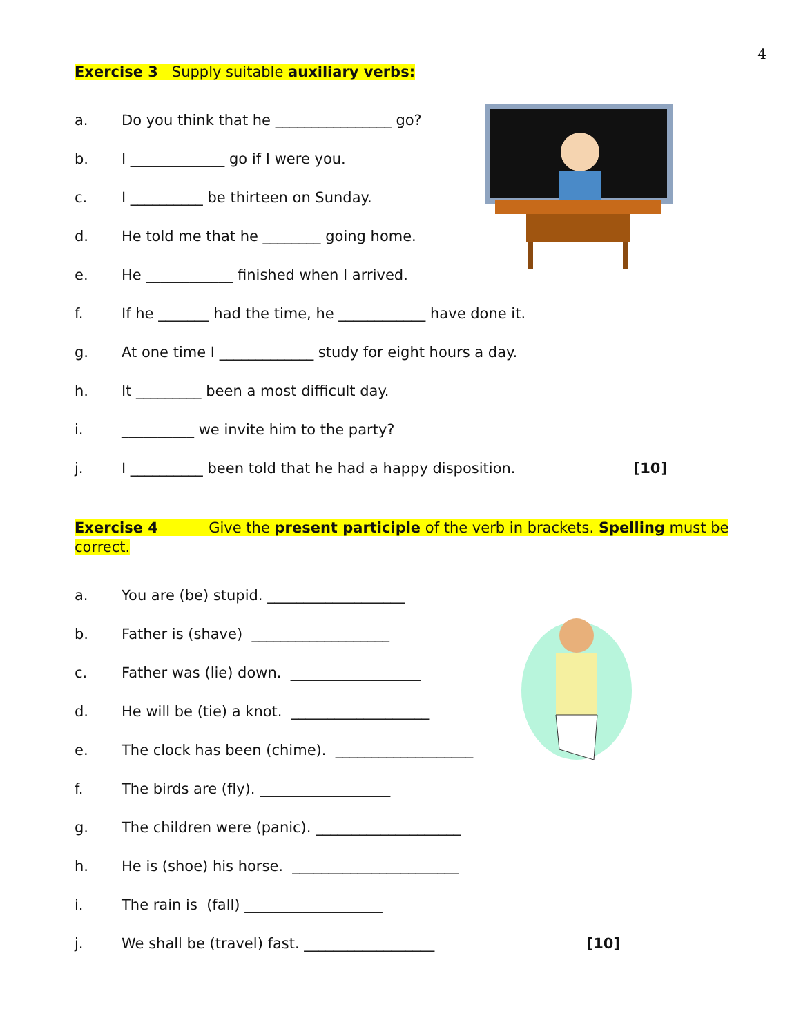4
Exercise 3 Supply suitable auxiliary verbs:
a. Do you think that he ________________ go?
b. I _____________ go if I were you.
c. I __________ be thirteen on Sunday.
d. He told me that he ________ going home.
e. He ____________ finished when I arrived.
f. If he _______ had the time, he ____________ have done it.
g. At one time I _____________ study for eight hours a day.
h. It _________ been a most difficult day.
i. __________ we invite him to the party?
j. I __________ been told that he had a happy disposition. [10]
Exercise 4 Give the present participle of the verb in brackets. Spelling must be correct.
a. You are (be) stupid. ___________________
b. Father is (shave) ___________________
c. Father was (lie) down. __________________
d. He will be (tie) a knot. ___________________
e. The clock has been (chime). ___________________
f. The birds are (fly). __________________
g. The children were (panic). ____________________
h. He is (shoe) his horse. _______________________
i. The rain is (fall) ___________________
j. We shall be (travel) fast. __________________ [10]